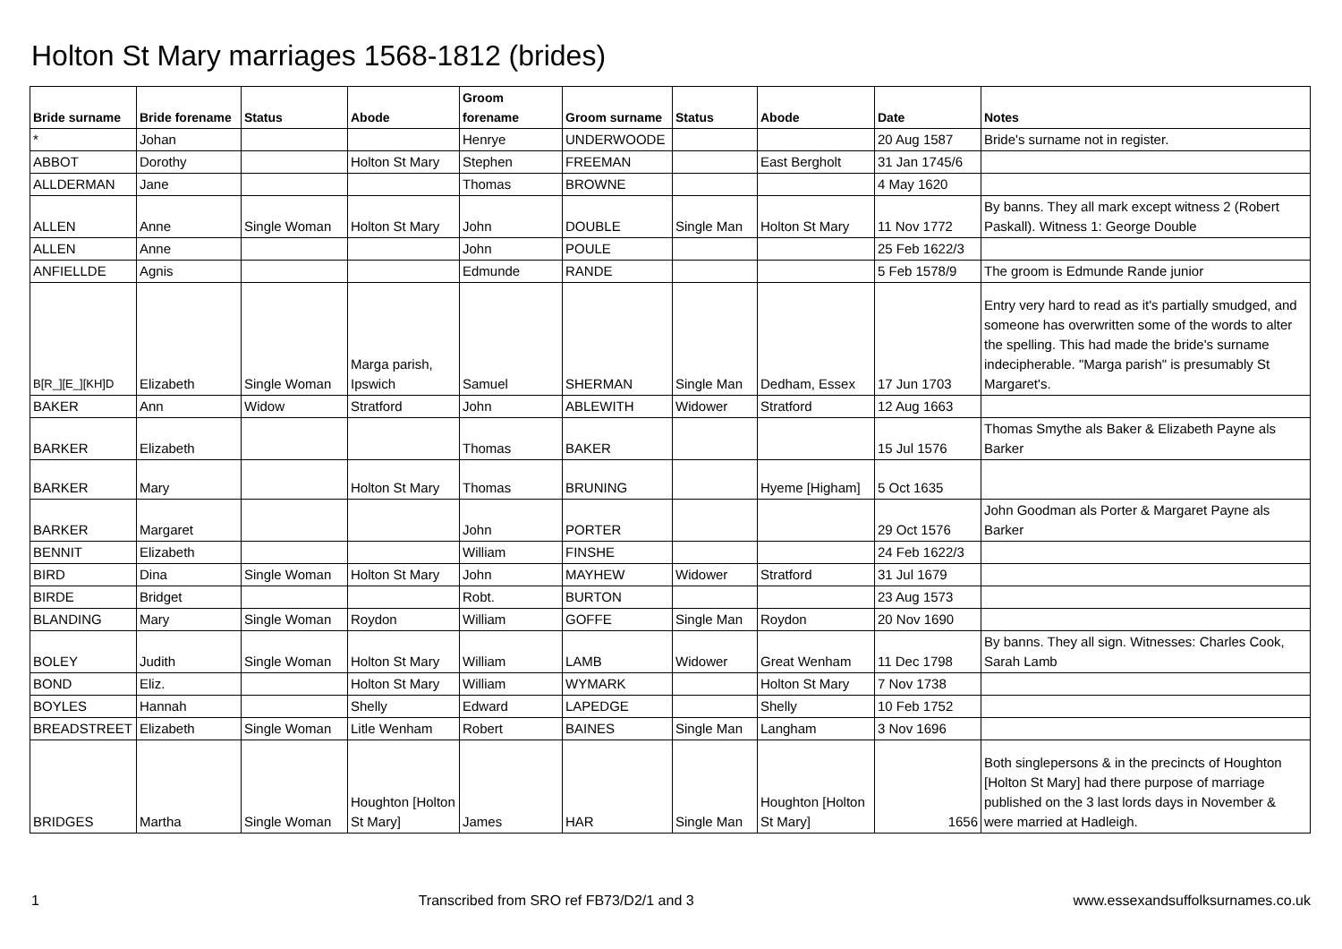Holton St Mary marriages 1568-1812 (brides)
| Bride surname | Bride forename | Status | Abode | Groom forename | Groom surname | Status | Abode | Date | Notes |
| --- | --- | --- | --- | --- | --- | --- | --- | --- | --- |
| * | Johan | | | Henrye | UNDERWOODE | | | 20 Aug 1587 | Bride's surname not in register. |
| ABBOT | Dorothy | | Holton St Mary | Stephen | FREEMAN | | East Bergholt | 31 Jan 1745/6 | |
| ALLDERMAN | Jane | | | Thomas | BROWNE | | | 4 May 1620 | |
| ALLEN | Anne | Single Woman | Holton St Mary | John | DOUBLE | Single Man | Holton St Mary | 11 Nov 1772 | By banns. They all mark except witness 2 (Robert Paskall). Witness 1: George Double |
| ALLEN | Anne | | | John | POULE | | | 25 Feb 1622/3 | |
| ANFIELLDE | Agnis | | | Edmunde | RANDE | | | 5 Feb 1578/9 | The groom is Edmunde Rande junior |
| B[R_][E_][KH]D | Elizabeth | Single Woman | Marga parish, Ipswich | Samuel | SHERMAN | Single Man | Dedham, Essex | 17 Jun 1703 | Entry very hard to read as it's partially smudged, and someone has overwritten some of the words to alter the spelling. This had made the bride's surname indecipherable. "Marga parish" is presumably St Margaret's. |
| BAKER | Ann | Widow | Stratford | John | ABLEWITH | Widower | Stratford | 12 Aug 1663 | |
| BARKER | Elizabeth | | | Thomas | BAKER | | | 15 Jul 1576 | Thomas Smythe als Baker & Elizabeth Payne als Barker |
| BARKER | Mary | | Holton St Mary | Thomas | BRUNING | | Hyeme [Higham] | 5 Oct 1635 | |
| BARKER | Margaret | | | John | PORTER | | | 29 Oct 1576 | John Goodman als Porter & Margaret Payne als Barker |
| BENNIT | Elizabeth | | | William | FINSHE | | | 24 Feb 1622/3 | |
| BIRD | Dina | Single Woman | Holton St Mary | John | MAYHEW | Widower | Stratford | 31 Jul 1679 | |
| BIRDE | Bridget | | | Robt. | BURTON | | | 23 Aug 1573 | |
| BLANDING | Mary | Single Woman | Roydon | William | GOFFE | Single Man | Roydon | 20 Nov 1690 | |
| BOLEY | Judith | Single Woman | Holton St Mary | William | LAMB | Widower | Great Wenham | 11 Dec 1798 | By banns. They all sign. Witnesses: Charles Cook, Sarah Lamb |
| BOND | Eliz. | | Holton St Mary | William | WYMARK | | Holton St Mary | 7 Nov 1738 | |
| BOYLES | Hannah | | Shelly | Edward | LAPEDGE | | Shelly | 10 Feb 1752 | |
| BREADSTREET | Elizabeth | Single Woman | Litle Wenham | Robert | BAINES | Single Man | Langham | 3 Nov 1696 | |
| BRIDGES | Martha | Single Woman | Houghton [Holton St Mary] | James | HAR | Single Man | Houghton [Holton St Mary] | 1656 | Both singlepersons & in the precincts of Houghton [Holton St Mary] had there purpose of marriage published on the 3 last lords days in November & were married at Hadleigh. |
1 Transcribed from SRO ref FB73/D2/1 and 3 www.essexandsuffolksurnames.co.uk